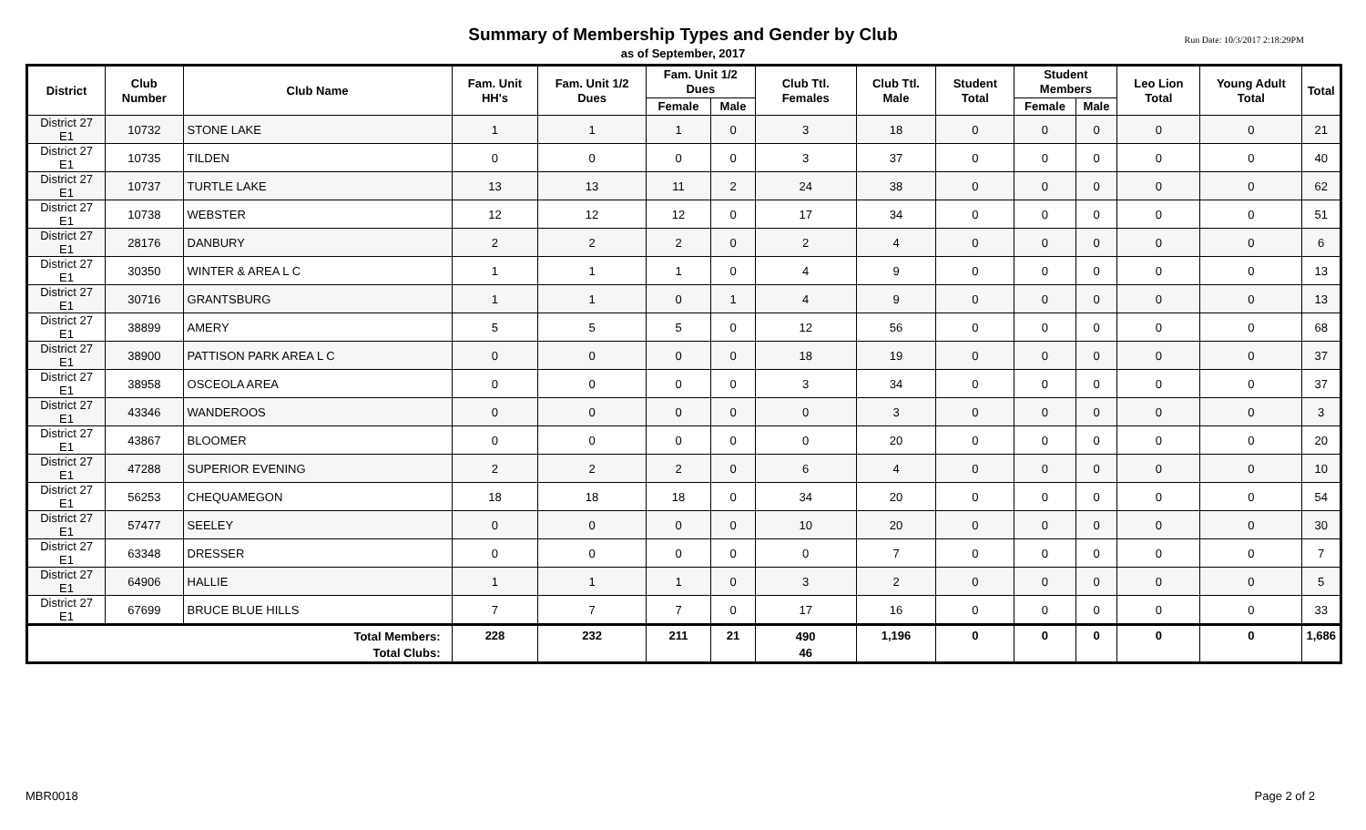Summary of Membership Types and Gender by Club
as of September, 2017
Run Date: 10/3/2017 2:18:29PM
| District | Club Number | Club Name | Fam. Unit HH's | Fam. Unit 1/2 Dues | Fam. Unit 1/2 Dues | | Club Ttl. Females | Club Ttl. Male | Student Total | Student Members | | Leo Lion Total | Young Adult Total | Total |
| --- | --- | --- | --- | --- | --- | --- | --- | --- | --- | --- | --- | --- | --- | --- |
| | | | | | Female | Male | | | | Female | Male | | | |
| District 27 E1 | 10732 | STONE LAKE | 1 | 1 | 1 | 0 | 3 | 18 | 0 | 0 | 0 | 0 | 0 | 21 |
| District 27 E1 | 10735 | TILDEN | 0 | 0 | 0 | 0 | 3 | 37 | 0 | 0 | 0 | 0 | 0 | 40 |
| District 27 E1 | 10737 | TURTLE LAKE | 13 | 13 | 11 | 2 | 24 | 38 | 0 | 0 | 0 | 0 | 0 | 62 |
| District 27 E1 | 10738 | WEBSTER | 12 | 12 | 12 | 0 | 17 | 34 | 0 | 0 | 0 | 0 | 0 | 51 |
| District 27 E1 | 28176 | DANBURY | 2 | 2 | 2 | 0 | 2 | 4 | 0 | 0 | 0 | 0 | 0 | 6 |
| District 27 E1 | 30350 | WINTER & AREA L C | 1 | 1 | 1 | 0 | 4 | 9 | 0 | 0 | 0 | 0 | 0 | 13 |
| District 27 E1 | 30716 | GRANTSBURG | 1 | 1 | 0 | 1 | 4 | 9 | 0 | 0 | 0 | 0 | 0 | 13 |
| District 27 E1 | 38899 | AMERY | 5 | 5 | 5 | 0 | 12 | 56 | 0 | 0 | 0 | 0 | 0 | 68 |
| District 27 E1 | 38900 | PATTISON PARK AREA L C | 0 | 0 | 0 | 0 | 18 | 19 | 0 | 0 | 0 | 0 | 0 | 37 |
| District 27 E1 | 38958 | OSCEOLA AREA | 0 | 0 | 0 | 0 | 3 | 34 | 0 | 0 | 0 | 0 | 0 | 37 |
| District 27 E1 | 43346 | WANDEROOS | 0 | 0 | 0 | 0 | 0 | 3 | 0 | 0 | 0 | 0 | 0 | 3 |
| District 27 E1 | 43867 | BLOOMER | 0 | 0 | 0 | 0 | 0 | 20 | 0 | 0 | 0 | 0 | 0 | 20 |
| District 27 E1 | 47288 | SUPERIOR EVENING | 2 | 2 | 2 | 0 | 6 | 4 | 0 | 0 | 0 | 0 | 0 | 10 |
| District 27 E1 | 56253 | CHEQUAMEGON | 18 | 18 | 18 | 0 | 34 | 20 | 0 | 0 | 0 | 0 | 0 | 54 |
| District 27 E1 | 57477 | SEELEY | 0 | 0 | 0 | 0 | 10 | 20 | 0 | 0 | 0 | 0 | 0 | 30 |
| District 27 E1 | 63348 | DRESSER | 0 | 0 | 0 | 0 | 0 | 7 | 0 | 0 | 0 | 0 | 0 | 7 |
| District 27 E1 | 64906 | HALLIE | 1 | 1 | 1 | 0 | 3 | 2 | 0 | 0 | 0 | 0 | 0 | 5 |
| District 27 E1 | 67699 | BRUCE BLUE HILLS | 7 | 7 | 7 | 0 | 17 | 16 | 0 | 0 | 0 | 0 | 0 | 33 |
| Total Members: Total Clubs: | | | 228 | 232 | 211 | 21 | 490 46 | 1,196 | 0 | 0 | 0 | 0 | 0 | 1,686 |
MBR0018 Page 2 of 2